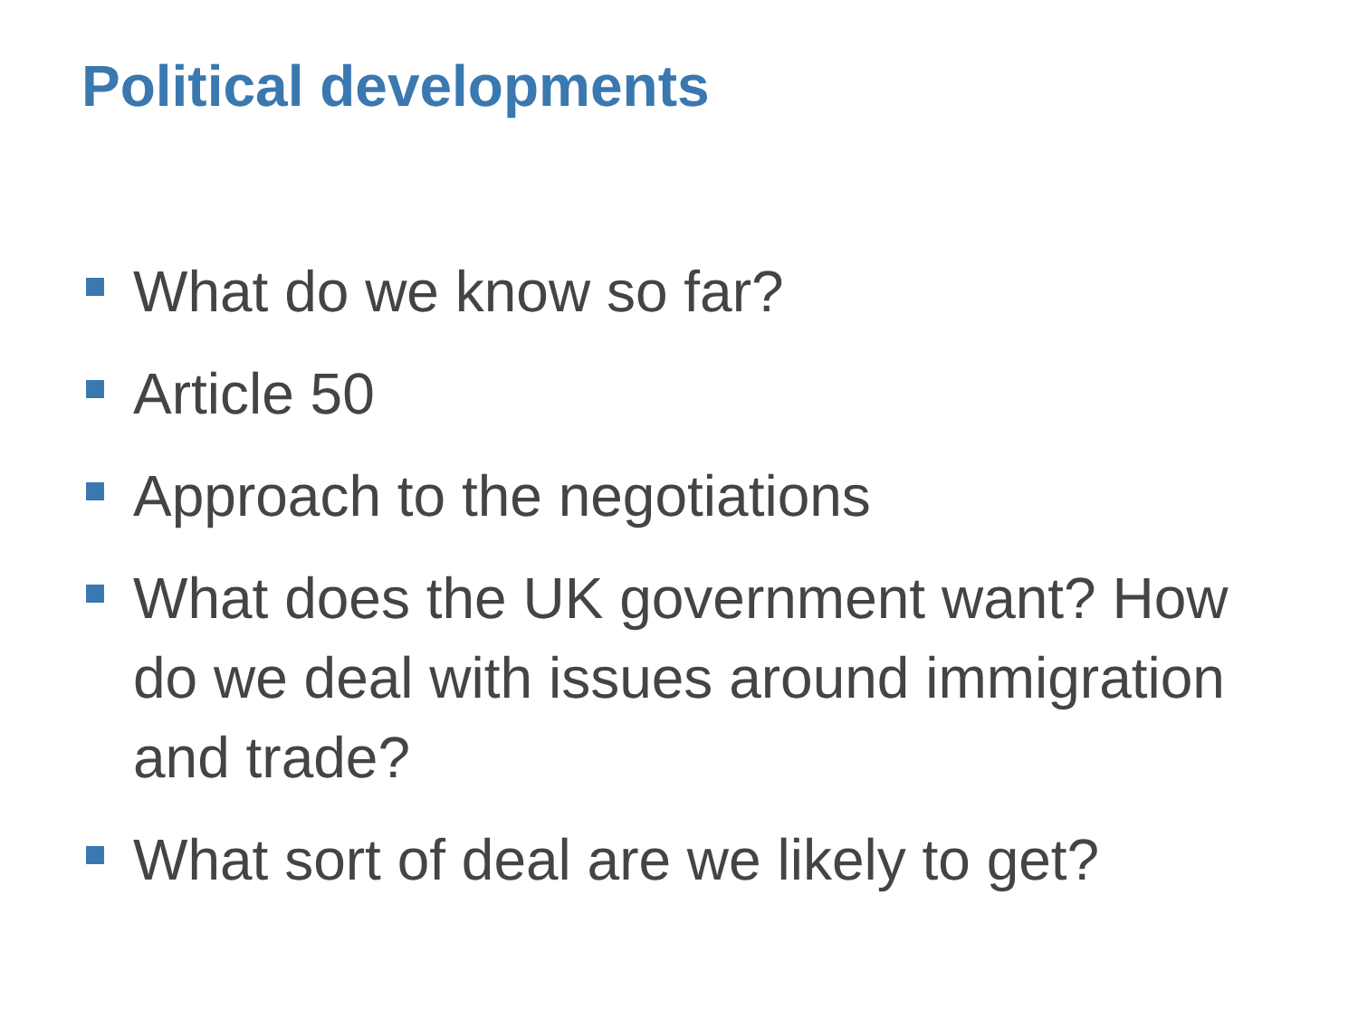Political developments
What do we know so far?
Article 50
Approach to the negotiations
What does the UK government want? How do we deal with issues around immigration and trade?
What sort of deal are we likely to get?